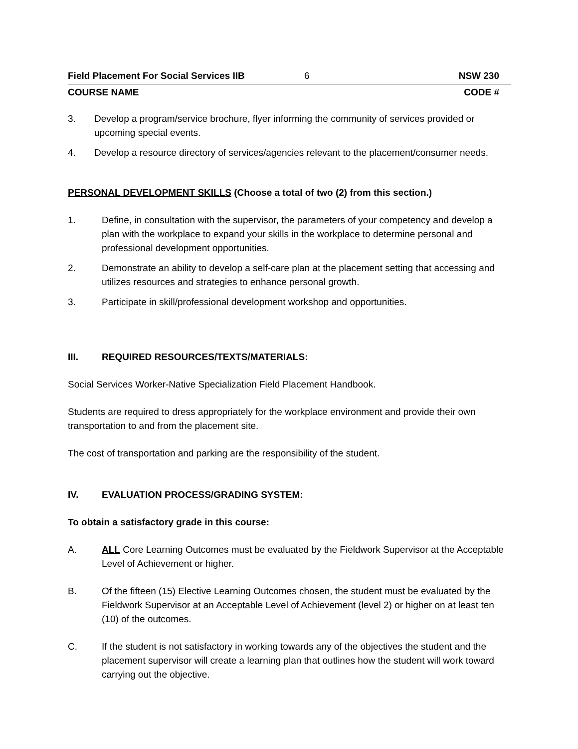Field Placement For Social Services IIB 6 NSW 230
COURSE NAME CODE #
3. Develop a program/service brochure, flyer informing the community of services provided or upcoming special events.
4. Develop a resource directory of services/agencies relevant to the placement/consumer needs.
PERSONAL DEVELOPMENT SKILLS (Choose a total of two (2) from this section.)
1. Define, in consultation with the supervisor, the parameters of your competency and develop a plan with the workplace to expand your skills in the workplace to determine personal and professional development opportunities.
2. Demonstrate an ability to develop a self-care plan at the placement setting that accessing and utilizes resources and strategies to enhance personal growth.
3. Participate in skill/professional development workshop and opportunities.
III. REQUIRED RESOURCES/TEXTS/MATERIALS:
Social Services Worker-Native Specialization Field Placement Handbook.
Students are required to dress appropriately for the workplace environment and provide their own transportation to and from the placement site.
The cost of transportation and parking are the responsibility of the student.
IV. EVALUATION PROCESS/GRADING SYSTEM:
To obtain a satisfactory grade in this course:
A. ALL Core Learning Outcomes must be evaluated by the Fieldwork Supervisor at the Acceptable Level of Achievement or higher.
B. Of the fifteen (15) Elective Learning Outcomes chosen, the student must be evaluated by the Fieldwork Supervisor at an Acceptable Level of Achievement (level 2) or higher on at least ten (10) of the outcomes.
C. If the student is not satisfactory in working towards any of the objectives the student and the placement supervisor will create a learning plan that outlines how the student will work toward carrying out the objective.